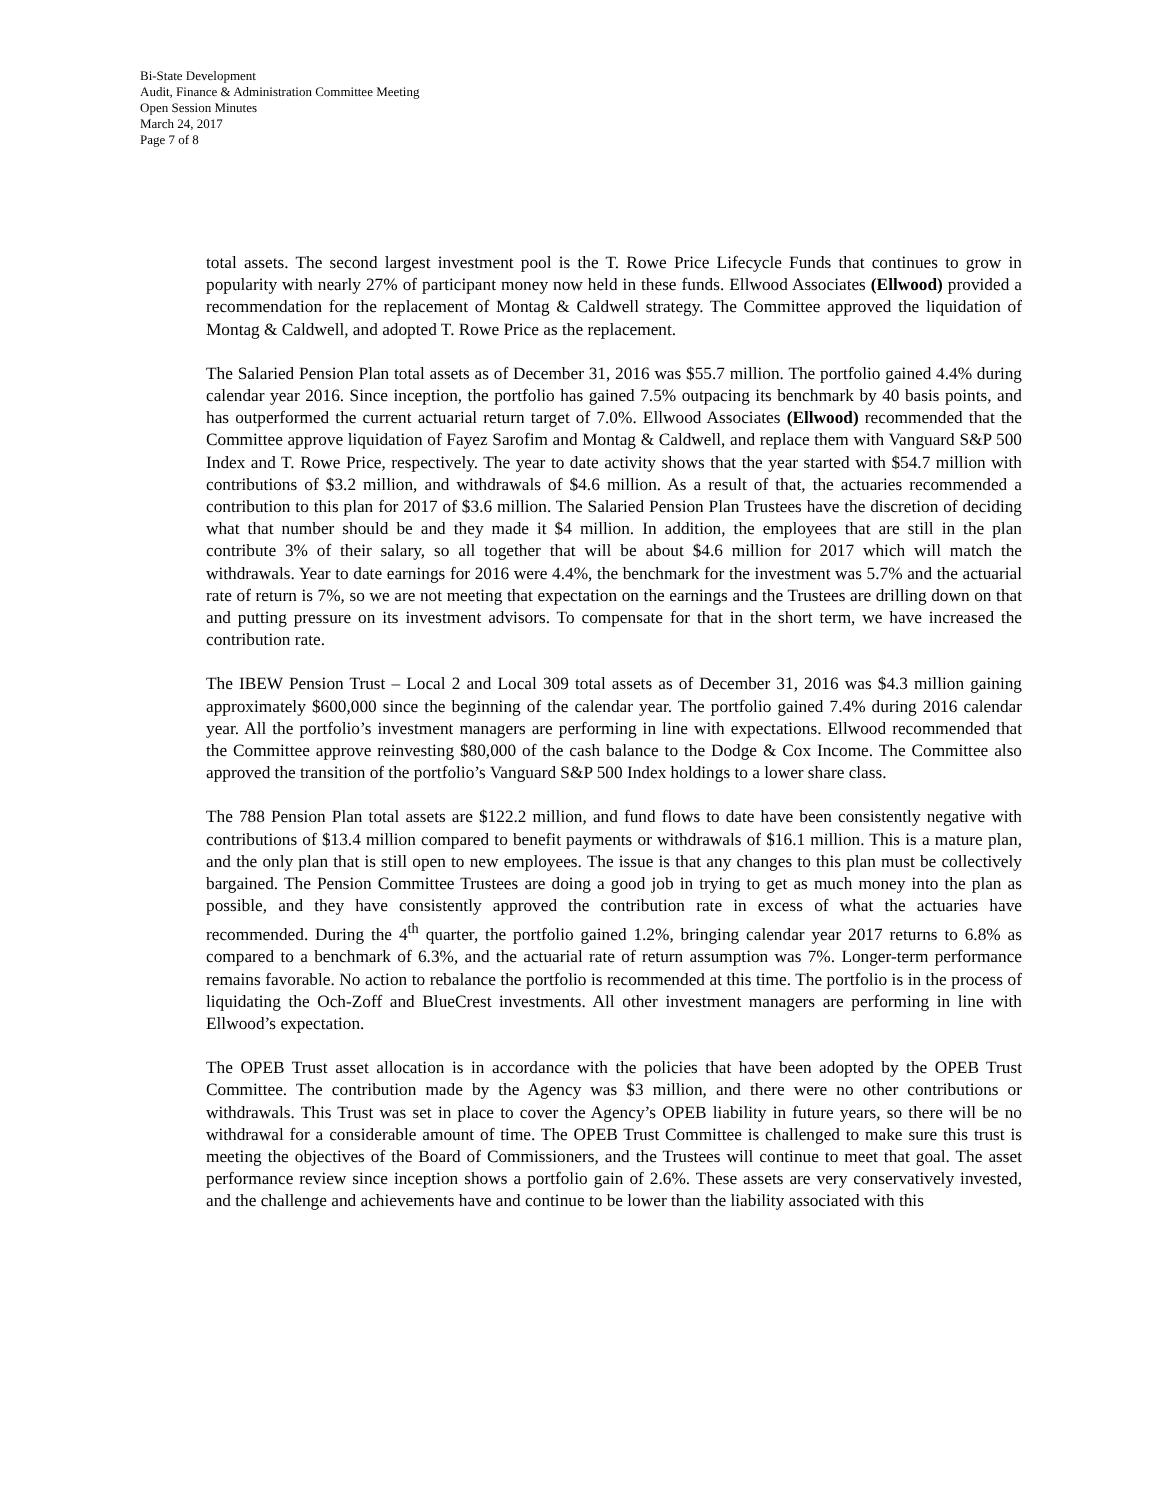Bi-State Development
Audit, Finance & Administration Committee Meeting
Open Session Minutes
March 24, 2017
Page 7 of 8
total assets. The second largest investment pool is the T. Rowe Price Lifecycle Funds that continues to grow in popularity with nearly 27% of participant money now held in these funds. Ellwood Associates (Ellwood) provided a recommendation for the replacement of Montag & Caldwell strategy. The Committee approved the liquidation of Montag & Caldwell, and adopted T. Rowe Price as the replacement.
The Salaried Pension Plan total assets as of December 31, 2016 was $55.7 million. The portfolio gained 4.4% during calendar year 2016. Since inception, the portfolio has gained 7.5% outpacing its benchmark by 40 basis points, and has outperformed the current actuarial return target of 7.0%. Ellwood Associates (Ellwood) recommended that the Committee approve liquidation of Fayez Sarofim and Montag & Caldwell, and replace them with Vanguard S&P 500 Index and T. Rowe Price, respectively. The year to date activity shows that the year started with $54.7 million with contributions of $3.2 million, and withdrawals of $4.6 million. As a result of that, the actuaries recommended a contribution to this plan for 2017 of $3.6 million. The Salaried Pension Plan Trustees have the discretion of deciding what that number should be and they made it $4 million. In addition, the employees that are still in the plan contribute 3% of their salary, so all together that will be about $4.6 million for 2017 which will match the withdrawals. Year to date earnings for 2016 were 4.4%, the benchmark for the investment was 5.7% and the actuarial rate of return is 7%, so we are not meeting that expectation on the earnings and the Trustees are drilling down on that and putting pressure on its investment advisors. To compensate for that in the short term, we have increased the contribution rate.
The IBEW Pension Trust – Local 2 and Local 309 total assets as of December 31, 2016 was $4.3 million gaining approximately $600,000 since the beginning of the calendar year. The portfolio gained 7.4% during 2016 calendar year. All the portfolio’s investment managers are performing in line with expectations. Ellwood recommended that the Committee approve reinvesting $80,000 of the cash balance to the Dodge & Cox Income. The Committee also approved the transition of the portfolio’s Vanguard S&P 500 Index holdings to a lower share class.
The 788 Pension Plan total assets are $122.2 million, and fund flows to date have been consistently negative with contributions of $13.4 million compared to benefit payments or withdrawals of $16.1 million. This is a mature plan, and the only plan that is still open to new employees. The issue is that any changes to this plan must be collectively bargained. The Pension Committee Trustees are doing a good job in trying to get as much money into the plan as possible, and they have consistently approved the contribution rate in excess of what the actuaries have recommended. During the 4<sup>th</sup> quarter, the portfolio gained 1.2%, bringing calendar year 2017 returns to 6.8% as compared to a benchmark of 6.3%, and the actuarial rate of return assumption was 7%. Longer-term performance remains favorable. No action to rebalance the portfolio is recommended at this time. The portfolio is in the process of liquidating the Och-Zoff and BlueCrest investments. All other investment managers are performing in line with Ellwood’s expectation.
The OPEB Trust asset allocation is in accordance with the policies that have been adopted by the OPEB Trust Committee. The contribution made by the Agency was $3 million, and there were no other contributions or withdrawals. This Trust was set in place to cover the Agency’s OPEB liability in future years, so there will be no withdrawal for a considerable amount of time. The OPEB Trust Committee is challenged to make sure this trust is meeting the objectives of the Board of Commissioners, and the Trustees will continue to meet that goal. The asset performance review since inception shows a portfolio gain of 2.6%. These assets are very conservatively invested, and the challenge and achievements have and continue to be lower than the liability associated with this